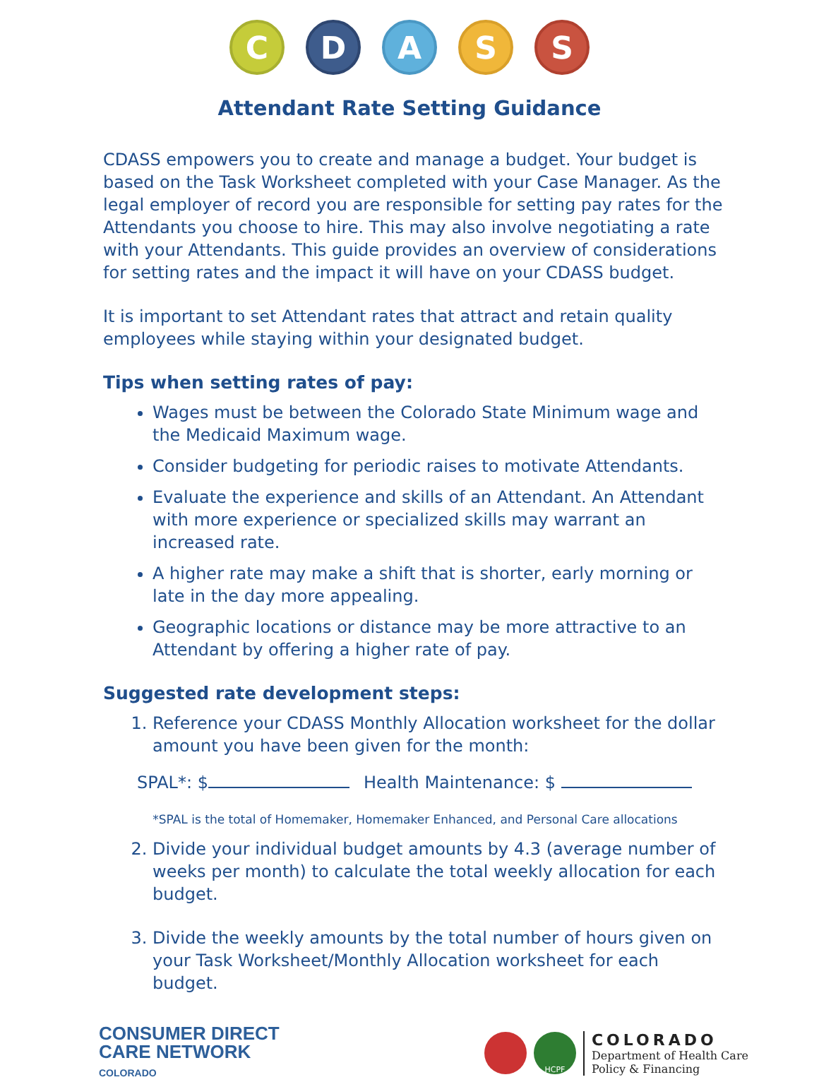C D A S S
Attendant Rate Setting Guidance
CDASS empowers you to create and manage a budget. Your budget is based on the Task Worksheet completed with your Case Manager. As the legal employer of record you are responsible for setting pay rates for the Attendants you choose to hire. This may also involve negotiating a rate with your Attendants. This guide provides an overview of considerations for setting rates and the impact it will have on your CDASS budget.
It is important to set Attendant rates that attract and retain quality employees while staying within your designated budget.
Tips when setting rates of pay:
Wages must be between the Colorado State Minimum wage and the Medicaid Maximum wage.
Consider budgeting for periodic raises to motivate Attendants.
Evaluate the experience and skills of an Attendant. An Attendant with more experience or specialized skills may warrant an increased rate.
A higher rate may make a shift that is shorter, early morning or late in the day more appealing.
Geographic locations or distance may be more attractive to an Attendant by offering a higher rate of pay.
Suggested rate development steps:
1. Reference your CDASS Monthly Allocation worksheet for the dollar amount you have been given for the month:
SPAL*: $ Health Maintenance: $
*SPAL is the total of Homemaker, Homemaker Enhanced, and Personal Care allocations
2. Divide your individual budget amounts by 4.3 (average number of weeks per month) to calculate the total weekly allocation for each budget.
3. Divide the weekly amounts by the total number of hours given on your Task Worksheet/Monthly Allocation worksheet for each budget.
CONSUMER DIRECT
CARE NETWORK
COLORADO
HCPF
COLORADO
Department of Health Care
Policy & Financing